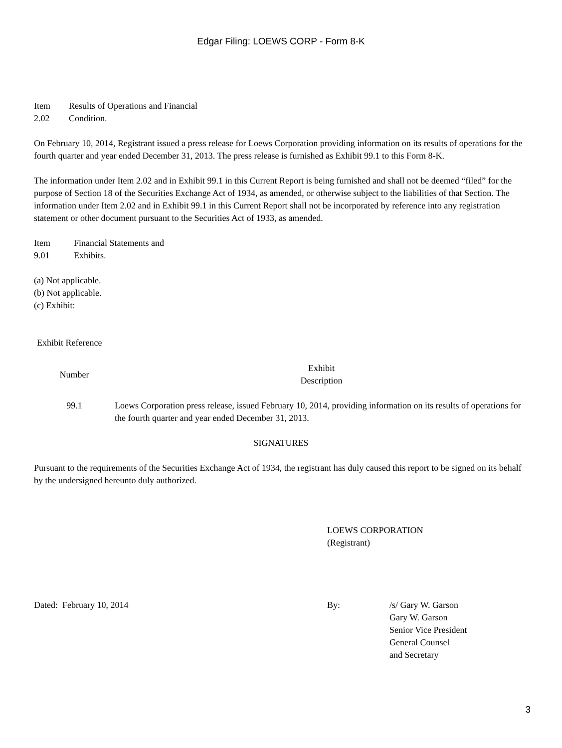Edgar Filing: LOEWS CORP - Form 8-K
| Item 2.02 | Results of Operations and Financial Condition. |
On February 10, 2014, Registrant issued a press release for Loews Corporation providing information on its results of operations for the fourth quarter and year ended December 31, 2013. The press release is furnished as Exhibit 99.1 to this Form 8-K.
The information under Item 2.02 and in Exhibit 99.1 in this Current Report is being furnished and shall not be deemed “filed” for the purpose of Section 18 of the Securities Exchange Act of 1934, as amended, or otherwise subject to the liabilities of that Section. The information under Item 2.02 and in Exhibit 99.1 in this Current Report shall not be incorporated by reference into any registration statement or other document pursuant to the Securities Act of 1933, as amended.
| Item 9.01 | Financial Statements and Exhibits. |
(a) Not applicable.
(b) Not applicable.
(c) Exhibit:
Exhibit Reference
| Number | Exhibit Description |
| --- | --- |
| 99.1 | Loews Corporation press release, issued February 10, 2014, providing information on its results of operations for the fourth quarter and year ended December 31, 2013. |
SIGNATURES
Pursuant to the requirements of the Securities Exchange Act of 1934, the registrant has duly caused this report to be signed on its behalf by the undersigned hereunto duly authorized.
LOEWS CORPORATION
(Registrant)
| Dated: February 10, 2014 | By: | /s/ Gary W. Garson Gary W. Garson Senior Vice President General Counsel and Secretary |
3